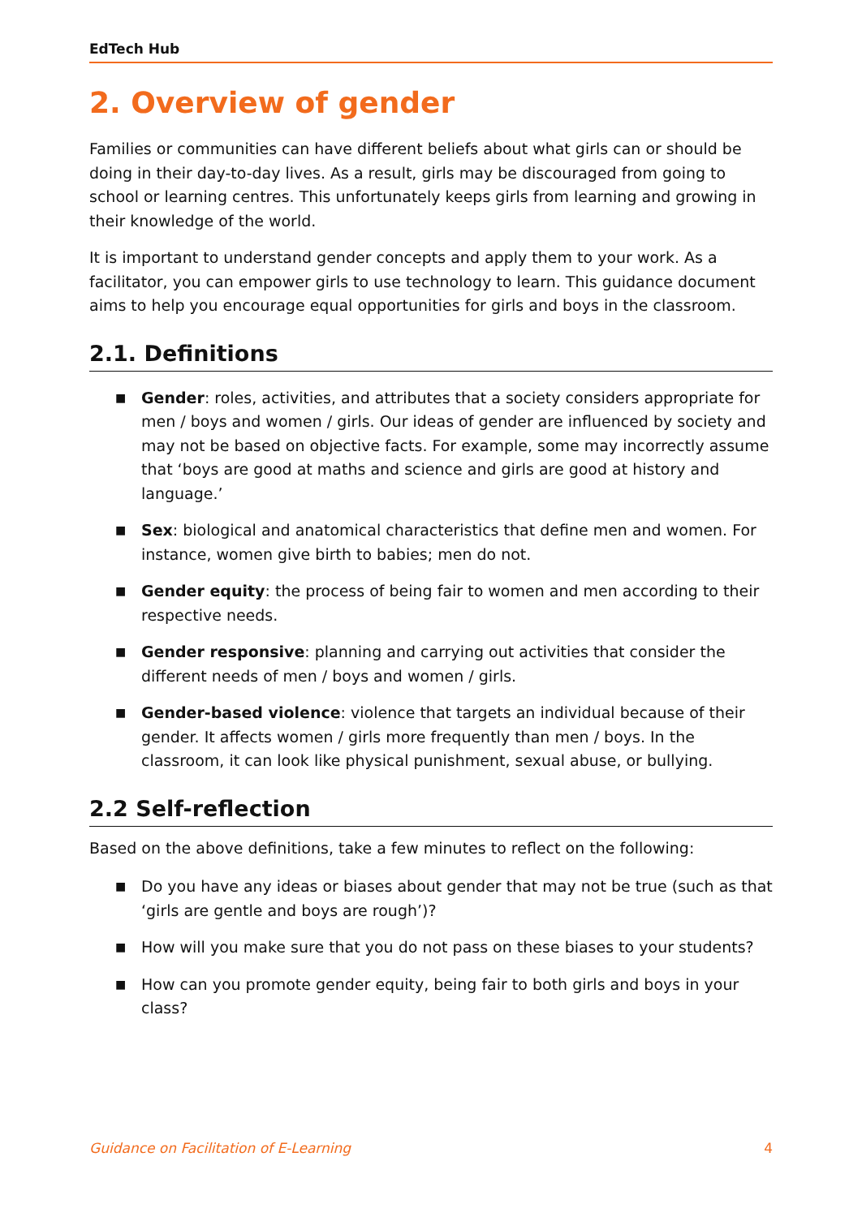EdTech Hub
2. Overview of gender
Families or communities can have different beliefs about what girls can or should be doing in their day-to-day lives. As a result, girls may be discouraged from going to school or learning centres. This unfortunately keeps girls from learning and growing in their knowledge of the world.
It is important to understand gender concepts and apply them to your work. As a facilitator, you can empower girls to use technology to learn. This guidance document aims to help you encourage equal opportunities for girls and boys in the classroom.
2.1. Definitions
■ Gender: roles, activities, and attributes that a society considers appropriate for men / boys and women / girls. Our ideas of gender are influenced by society and may not be based on objective facts. For example, some may incorrectly assume that ‘boys are good at maths and science and girls are good at history and language.’
■ Sex: biological and anatomical characteristics that define men and women. For instance, women give birth to babies; men do not.
■ Gender equity: the process of being fair to women and men according to their respective needs.
■ Gender responsive: planning and carrying out activities that consider the different needs of men / boys and women / girls.
■ Gender-based violence: violence that targets an individual because of their gender. It affects women / girls more frequently than men / boys. In the classroom, it can look like physical punishment, sexual abuse, or bullying.
2.2 Self-reflection
Based on the above definitions, take a few minutes to reflect on the following:
■ Do you have any ideas or biases about gender that may not be true (such as that ‘girls are gentle and boys are rough’)?
■ How will you make sure that you do not pass on these biases to your students?
■ How can you promote gender equity, being fair to both girls and boys in your class?
Guidance on Facilitation of E-Learning 4